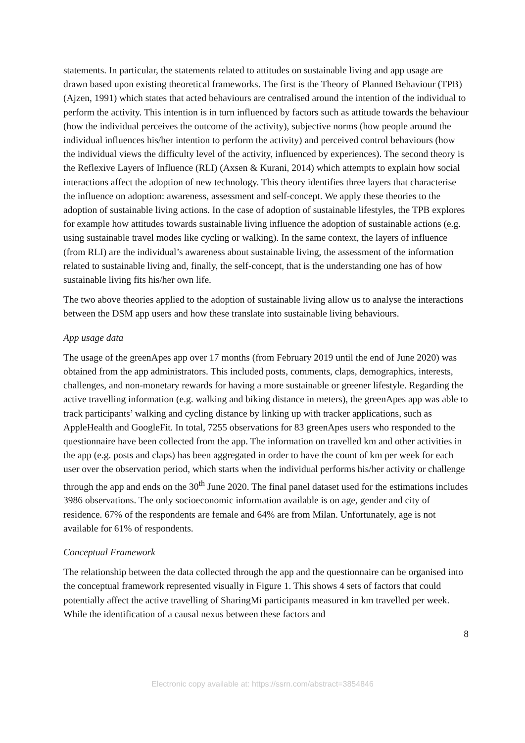statements. In particular, the statements related to attitudes on sustainable living and app usage are drawn based upon existing theoretical frameworks. The first is the Theory of Planned Behaviour (TPB) (Ajzen, 1991) which states that acted behaviours are centralised around the intention of the individual to perform the activity. This intention is in turn influenced by factors such as attitude towards the behaviour (how the individual perceives the outcome of the activity), subjective norms (how people around the individual influences his/her intention to perform the activity) and perceived control behaviours (how the individual views the difficulty level of the activity, influenced by experiences). The second theory is the Reflexive Layers of Influence (RLI) (Axsen & Kurani, 2014) which attempts to explain how social interactions affect the adoption of new technology. This theory identifies three layers that characterise the influence on adoption: awareness, assessment and self-concept. We apply these theories to the adoption of sustainable living actions. In the case of adoption of sustainable lifestyles, the TPB explores for example how attitudes towards sustainable living influence the adoption of sustainable actions (e.g. using sustainable travel modes like cycling or walking). In the same context, the layers of influence (from RLI) are the individual’s awareness about sustainable living, the assessment of the information related to sustainable living and, finally, the self-concept, that is the understanding one has of how sustainable living fits his/her own life.
The two above theories applied to the adoption of sustainable living allow us to analyse the interactions between the DSM app users and how these translate into sustainable living behaviours.
App usage data
The usage of the greenApes app over 17 months (from February 2019 until the end of June 2020) was obtained from the app administrators. This included posts, comments, claps, demographics, interests, challenges, and non-monetary rewards for having a more sustainable or greener lifestyle. Regarding the active travelling information (e.g. walking and biking distance in meters), the greenApes app was able to track participants’ walking and cycling distance by linking up with tracker applications, such as AppleHealth and GoogleFit. In total, 7255 observations for 83 greenApes users who responded to the questionnaire have been collected from the app. The information on travelled km and other activities in the app (e.g. posts and claps) has been aggregated in order to have the count of km per week for each user over the observation period, which starts when the individual performs his/her activity or challenge through the app and ends on the 30<sup>th</sup> June 2020. The final panel dataset used for the estimations includes 3986 observations. The only socioeconomic information available is on age, gender and city of residence. 67% of the respondents are female and 64% are from Milan. Unfortunately, age is not available for 61% of respondents.
Conceptual Framework
The relationship between the data collected through the app and the questionnaire can be organised into the conceptual framework represented visually in Figure 1. This shows 4 sets of factors that could potentially affect the active travelling of SharingMi participants measured in km travelled per week. While the identification of a causal nexus between these factors and
8
Electronic copy available at: https://ssrn.com/abstract=3854846